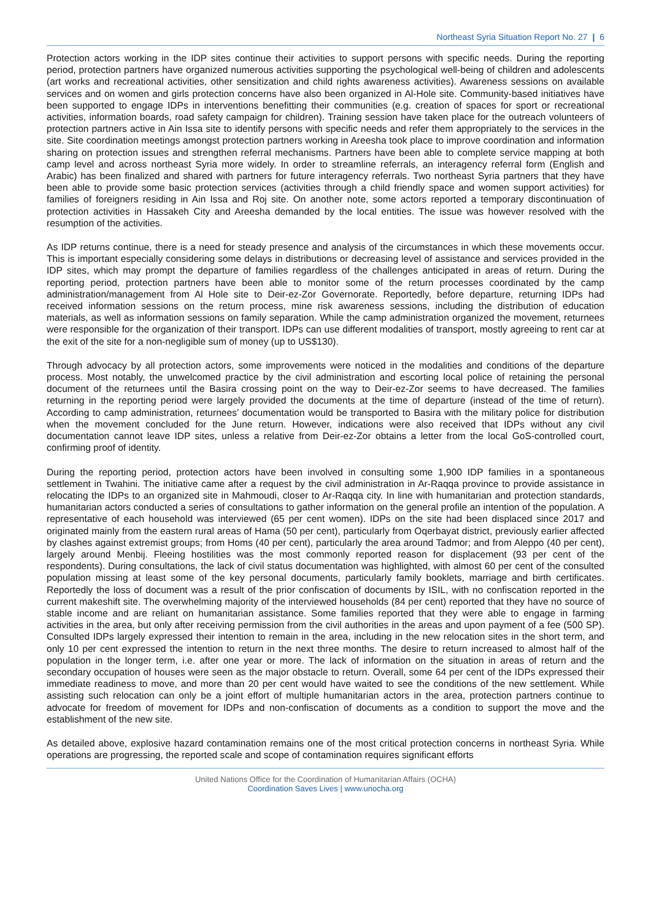Northeast Syria Situation Report No. 27 | 6
Protection actors working in the IDP sites continue their activities to support persons with specific needs. During the reporting period, protection partners have organized numerous activities supporting the psychological well-being of children and adolescents (art works and recreational activities, other sensitization and child rights awareness activities). Awareness sessions on available services and on women and girls protection concerns have also been organized in Al-Hole site. Community-based initiatives have been supported to engage IDPs in interventions benefitting their communities (e.g. creation of spaces for sport or recreational activities, information boards, road safety campaign for children). Training session have taken place for the outreach volunteers of protection partners active in Ain Issa site to identify persons with specific needs and refer them appropriately to the services in the site. Site coordination meetings amongst protection partners working in Areesha took place to improve coordination and information sharing on protection issues and strengthen referral mechanisms. Partners have been able to complete service mapping at both camp level and across northeast Syria more widely. In order to streamline referrals, an interagency referral form (English and Arabic) has been finalized and shared with partners for future interagency referrals. Two northeast Syria partners that they have been able to provide some basic protection services (activities through a child friendly space and women support activities) for families of foreigners residing in Ain Issa and Roj site. On another note, some actors reported a temporary discontinuation of protection activities in Hassakeh City and Areesha demanded by the local entities. The issue was however resolved with the resumption of the activities.
As IDP returns continue, there is a need for steady presence and analysis of the circumstances in which these movements occur. This is important especially considering some delays in distributions or decreasing level of assistance and services provided in the IDP sites, which may prompt the departure of families regardless of the challenges anticipated in areas of return. During the reporting period, protection partners have been able to monitor some of the return processes coordinated by the camp administration/management from Al Hole site to Deir-ez-Zor Governorate. Reportedly, before departure, returning IDPs had received information sessions on the return process, mine risk awareness sessions, including the distribution of education materials, as well as information sessions on family separation. While the camp administration organized the movement, returnees were responsible for the organization of their transport. IDPs can use different modalities of transport, mostly agreeing to rent car at the exit of the site for a non-negligible sum of money (up to US$130).
Through advocacy by all protection actors, some improvements were noticed in the modalities and conditions of the departure process. Most notably, the unwelcomed practice by the civil administration and escorting local police of retaining the personal document of the returnees until the Basira crossing point on the way to Deir-ez-Zor seems to have decreased. The families returning in the reporting period were largely provided the documents at the time of departure (instead of the time of return). According to camp administration, returnees’ documentation would be transported to Basira with the military police for distribution when the movement concluded for the June return. However, indications were also received that IDPs without any civil documentation cannot leave IDP sites, unless a relative from Deir-ez-Zor obtains a letter from the local GoS-controlled court, confirming proof of identity.
During the reporting period, protection actors have been involved in consulting some 1,900 IDP families in a spontaneous settlement in Twahini. The initiative came after a request by the civil administration in Ar-Raqqa province to provide assistance in relocating the IDPs to an organized site in Mahmoudi, closer to Ar-Raqqa city. In line with humanitarian and protection standards, humanitarian actors conducted a series of consultations to gather information on the general profile an intention of the population. A representative of each household was interviewed (65 per cent women). IDPs on the site had been displaced since 2017 and originated mainly from the eastern rural areas of Hama (50 per cent), particularly from Oqerbayat district, previously earlier affected by clashes against extremist groups; from Homs (40 per cent), particularly the area around Tadmor; and from Aleppo (40 per cent), largely around Menbij. Fleeing hostilities was the most commonly reported reason for displacement (93 per cent of the respondents). During consultations, the lack of civil status documentation was highlighted, with almost 60 per cent of the consulted population missing at least some of the key personal documents, particularly family booklets, marriage and birth certificates. Reportedly the loss of document was a result of the prior confiscation of documents by ISIL, with no confiscation reported in the current makeshift site. The overwhelming majority of the interviewed households (84 per cent) reported that they have no source of stable income and are reliant on humanitarian assistance. Some families reported that they were able to engage in farming activities in the area, but only after receiving permission from the civil authorities in the areas and upon payment of a fee (500 SP). Consulted IDPs largely expressed their intention to remain in the area, including in the new relocation sites in the short term, and only 10 per cent expressed the intention to return in the next three months. The desire to return increased to almost half of the population in the longer term, i.e. after one year or more. The lack of information on the situation in areas of return and the secondary occupation of houses were seen as the major obstacle to return. Overall, some 64 per cent of the IDPs expressed their immediate readiness to move, and more than 20 per cent would have waited to see the conditions of the new settlement. While assisting such relocation can only be a joint effort of multiple humanitarian actors in the area, protection partners continue to advocate for freedom of movement for IDPs and non-confiscation of documents as a condition to support the move and the establishment of the new site.
As detailed above, explosive hazard contamination remains one of the most critical protection concerns in northeast Syria. While operations are progressing, the reported scale and scope of contamination requires significant efforts
United Nations Office for the Coordination of Humanitarian Affairs (OCHA)
Coordination Saves Lives | www.unocha.org